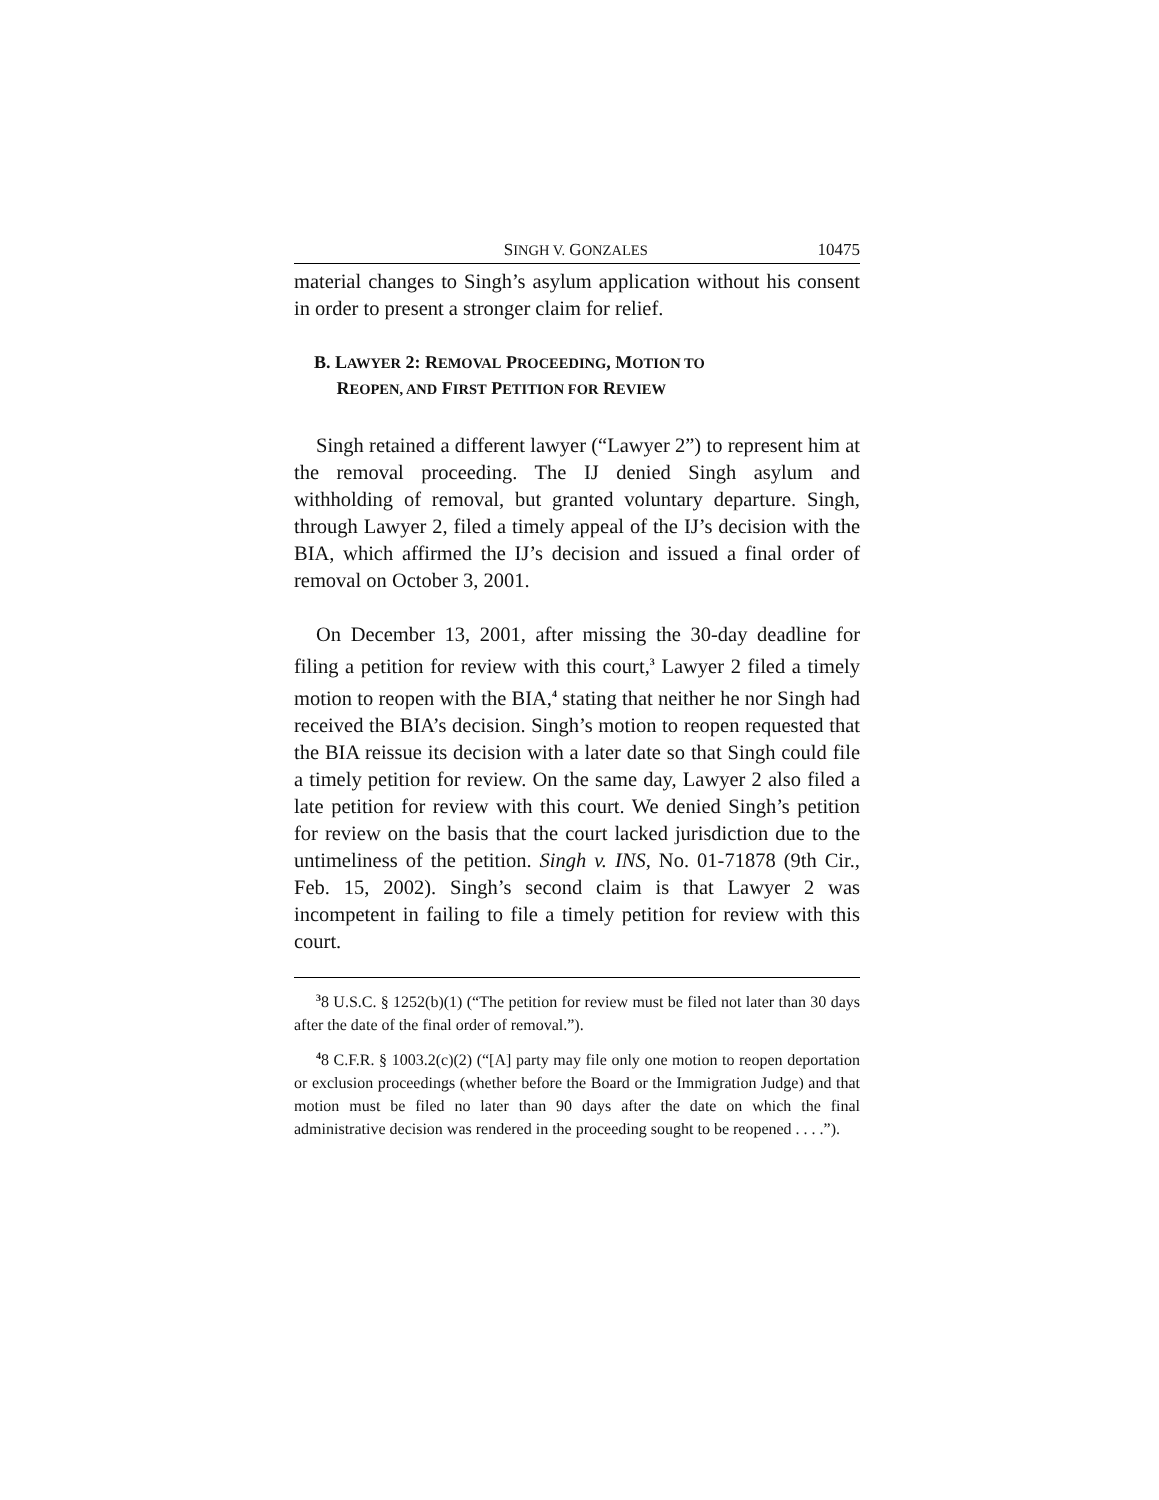SINGH V. GONZALES 10475
material changes to Singh’s asylum application without his consent in order to present a stronger claim for relief.
B. LAWYER 2: REMOVAL PROCEEDING, MOTION TO
REOPEN, AND FIRST PETITION FOR REVIEW
Singh retained a different lawyer (“Lawyer 2”) to represent him at the removal proceeding. The IJ denied Singh asylum and withholding of removal, but granted voluntary departure. Singh, through Lawyer 2, filed a timely appeal of the IJ’s decision with the BIA, which affirmed the IJ’s decision and issued a final order of removal on October 3, 2001.
On December 13, 2001, after missing the 30-day deadline for filing a petition for review with this court,<sup>3</sup> Lawyer 2 filed a timely motion to reopen with the BIA,<sup>4</sup> stating that neither he nor Singh had received the BIA’s decision. Singh’s motion to reopen requested that the BIA reissue its decision with a later date so that Singh could file a timely petition for review. On the same day, Lawyer 2 also filed a late petition for review with this court. We denied Singh’s petition for review on the basis that the court lacked jurisdiction due to the untimeliness of the petition. Singh v. INS, No. 01-71878 (9th Cir., Feb. 15, 2002). Singh’s second claim is that Lawyer 2 was incompetent in failing to file a timely petition for review with this court.
<sup>3</sup> 8 U.S.C. § 1252(b)(1) (“The petition for review must be filed not later than 30 days after the date of the final order of removal.”).
<sup>4</sup> 8 C.F.R. § 1003.2(c)(2) (“[A] party may file only one motion to reopen deportation or exclusion proceedings (whether before the Board or the Immigration Judge) and that motion must be filed no later than 90 days after the date on which the final administrative decision was rendered in the proceeding sought to be reopened . . . .”).